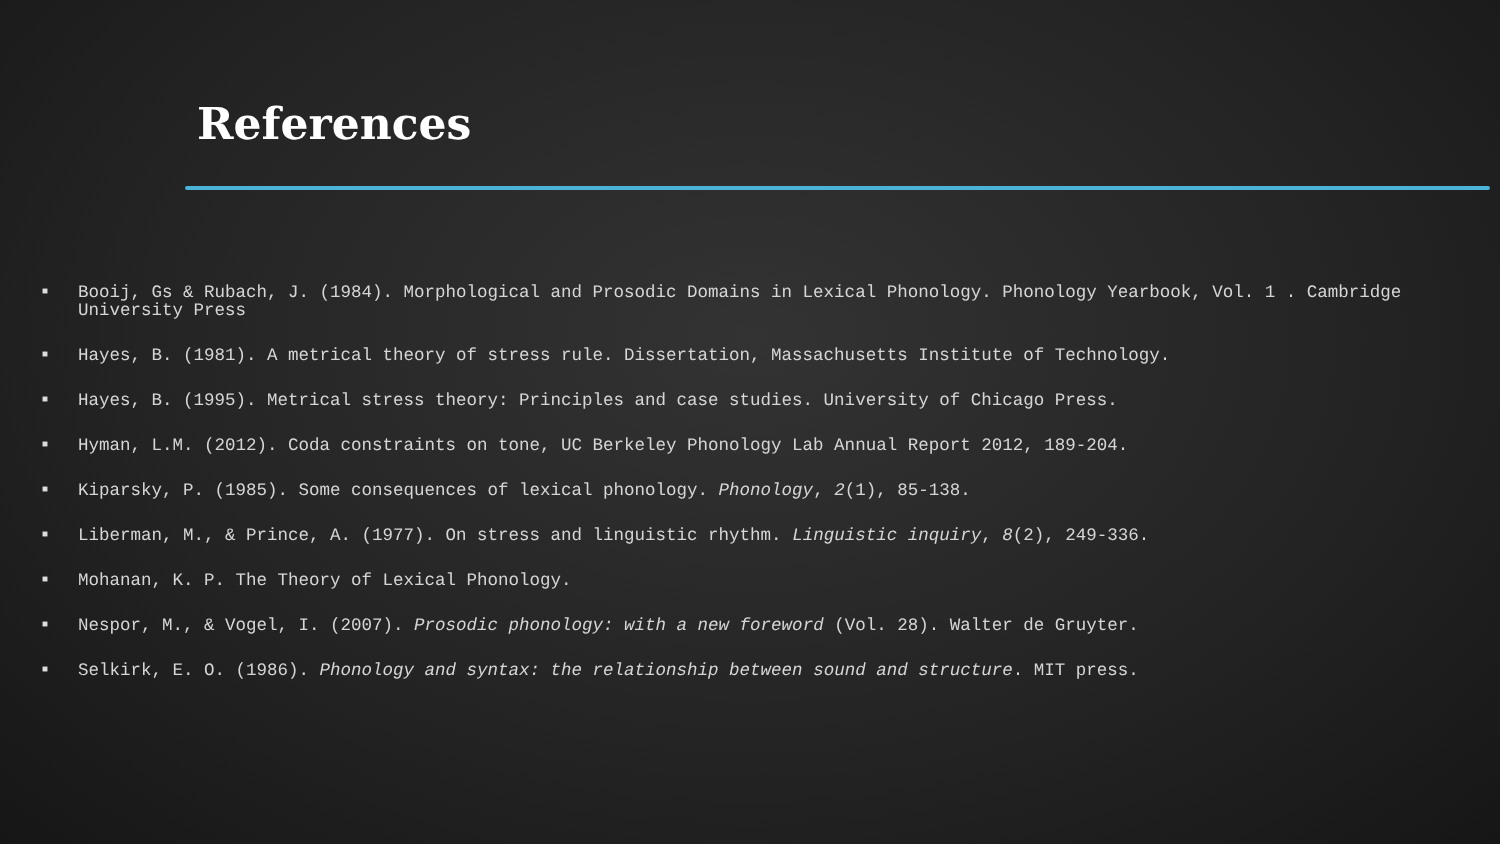References
■ Booij, Gs & Rubach, J. (1984). Morphological and Prosodic Domains in Lexical Phonology. Phonology Yearbook, Vol. 1 . Cambridge University Press
■ Hayes, B. (1981). A metrical theory of stress rule. Dissertation, Massachusetts Institute of Technology.
■ Hayes, B. (1995). Metrical stress theory: Principles and case studies. University of Chicago Press.
■ Hyman, L.M. (2012). Coda constraints on tone, UC Berkeley Phonology Lab Annual Report 2012, 189-204.
■ Kiparsky, P. (1985). Some consequences of lexical phonology. Phonology, 2(1), 85-138.
■ Liberman, M., & Prince, A. (1977). On stress and linguistic rhythm. Linguistic inquiry, 8(2), 249-336.
■ Mohanan, K. P. The Theory of Lexical Phonology.
■ Nespor, M., & Vogel, I. (2007). Prosodic phonology: with a new foreword (Vol. 28). Walter de Gruyter.
■ Selkirk, E. O. (1986). Phonology and syntax: the relationship between sound and structure. MIT press.